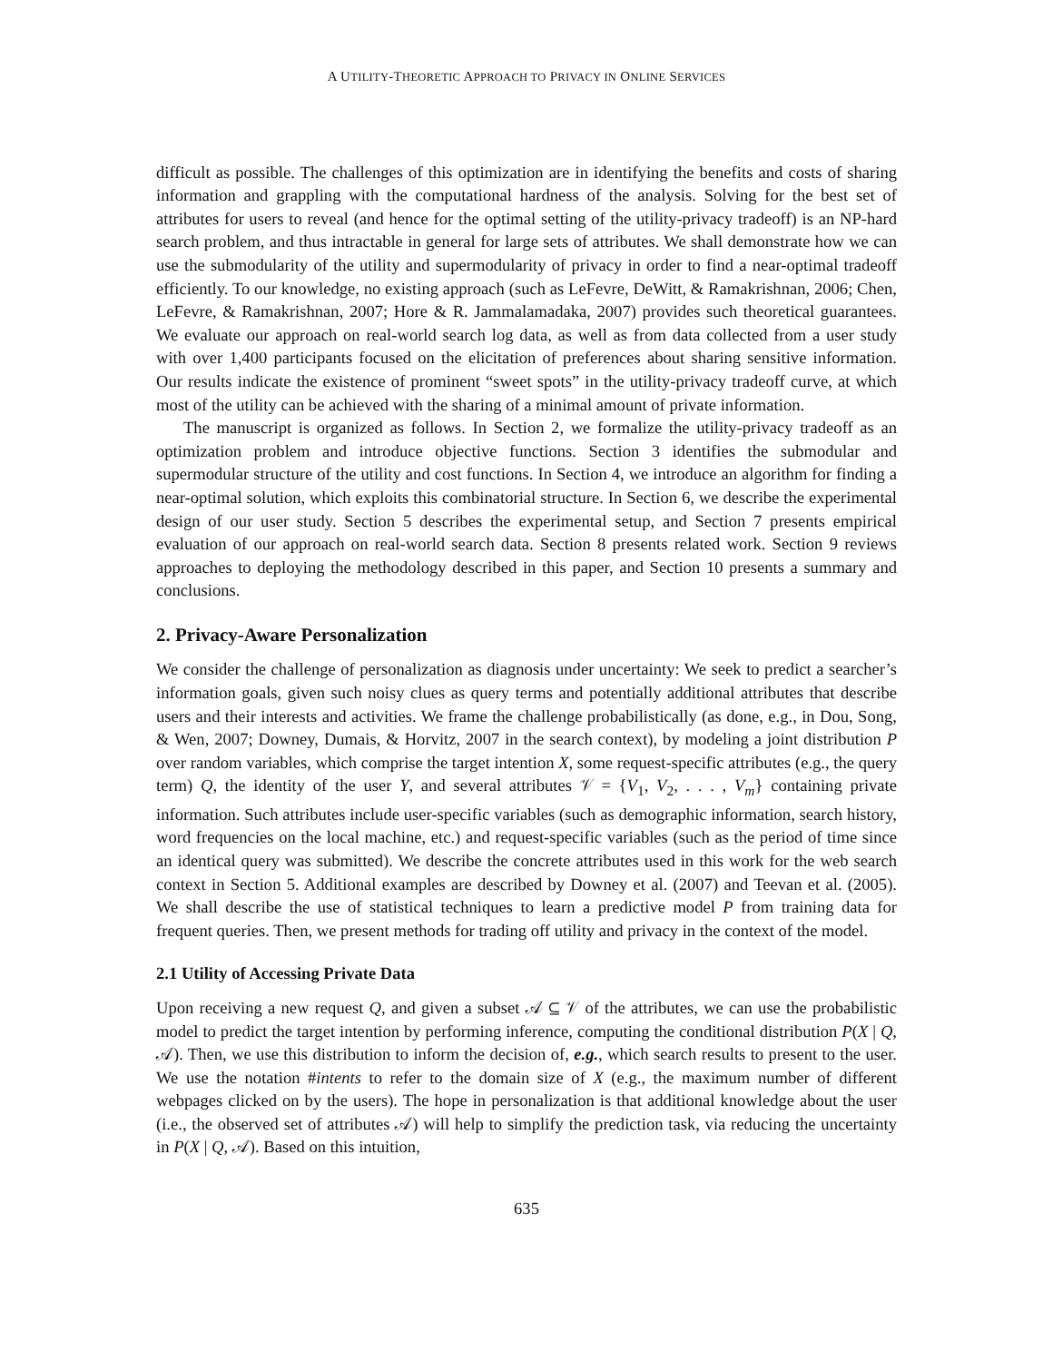A UTILITY-THEORETIC APPROACH TO PRIVACY IN ONLINE SERVICES
difficult as possible. The challenges of this optimization are in identifying the benefits and costs of sharing information and grappling with the computational hardness of the analysis. Solving for the best set of attributes for users to reveal (and hence for the optimal setting of the utility-privacy tradeoff) is an NP-hard search problem, and thus intractable in general for large sets of attributes. We shall demonstrate how we can use the submodularity of the utility and supermodularity of privacy in order to find a near-optimal tradeoff efficiently. To our knowledge, no existing approach (such as LeFevre, DeWitt, & Ramakrishnan, 2006; Chen, LeFevre, & Ramakrishnan, 2007; Hore & R. Jammalamadaka, 2007) provides such theoretical guarantees. We evaluate our approach on real-world search log data, as well as from data collected from a user study with over 1,400 participants focused on the elicitation of preferences about sharing sensitive information. Our results indicate the existence of prominent “sweet spots” in the utility-privacy tradeoff curve, at which most of the utility can be achieved with the sharing of a minimal amount of private information.
The manuscript is organized as follows. In Section 2, we formalize the utility-privacy tradeoff as an optimization problem and introduce objective functions. Section 3 identifies the submodular and supermodular structure of the utility and cost functions. In Section 4, we introduce an algorithm for finding a near-optimal solution, which exploits this combinatorial structure. In Section 6, we describe the experimental design of our user study. Section 5 describes the experimental setup, and Section 7 presents empirical evaluation of our approach on real-world search data. Section 8 presents related work. Section 9 reviews approaches to deploying the methodology described in this paper, and Section 10 presents a summary and conclusions.
2. Privacy-Aware Personalization
We consider the challenge of personalization as diagnosis under uncertainty: We seek to predict a searcher’s information goals, given such noisy clues as query terms and potentially additional attributes that describe users and their interests and activities. We frame the challenge probabilistically (as done, e.g., in Dou, Song, & Wen, 2007; Downey, Dumais, & Horvitz, 2007 in the search context), by modeling a joint distribution P over random variables, which comprise the target intention X, some request-specific attributes (e.g., the query term) Q, the identity of the user Y, and several attributes 𝒱 = {V<sub>1</sub>, V<sub>2</sub>, . . . , V<sub>m</sub>} containing private information. Such attributes include user-specific variables (such as demographic information, search history, word frequencies on the local machine, etc.) and request-specific variables (such as the period of time since an identical query was submitted). We describe the concrete attributes used in this work for the web search context in Section 5. Additional examples are described by Downey et al. (2007) and Teevan et al. (2005). We shall describe the use of statistical techniques to learn a predictive model P from training data for frequent queries. Then, we present methods for trading off utility and privacy in the context of the model.
2.1 Utility of Accessing Private Data
Upon receiving a new request Q, and given a subset 𝒜 ⊆ 𝒱 of the attributes, we can use the probabilistic model to predict the target intention by performing inference, computing the conditional distribution P(X | Q, 𝒜). Then, we use this distribution to inform the decision of, e.g., which search results to present to the user. We use the notation #intents to refer to the domain size of X (e.g., the maximum number of different webpages clicked on by the users). The hope in personalization is that additional knowledge about the user (i.e., the observed set of attributes 𝒜) will help to simplify the prediction task, via reducing the uncertainty in P(X | Q, 𝒜). Based on this intuition,
635